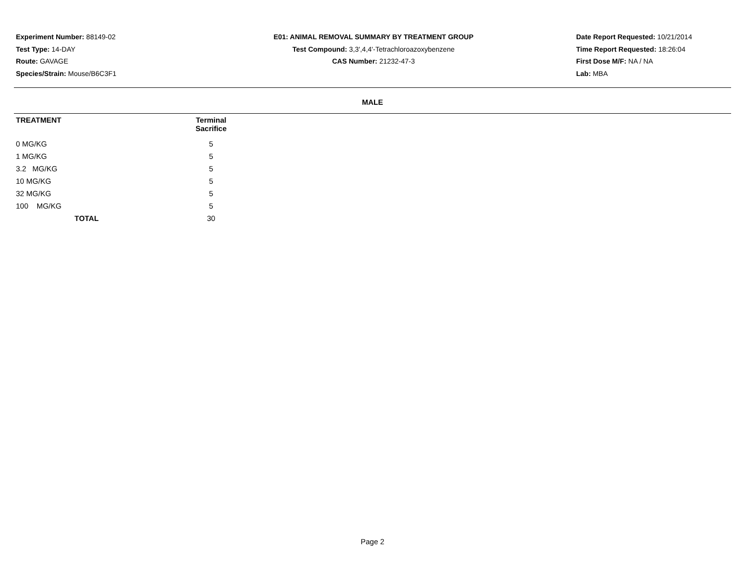Experiment Number: 88149-02
Test Type: 14-DAY
Route: GAVAGE
Species/Strain: Mouse/B6C3F1
E01: ANIMAL REMOVAL SUMMARY BY TREATMENT GROUP
Test Compound: 3,3',4,4'-Tetrachloroazoxybenzene
CAS Number: 21232-47-3
Date Report Requested: 10/21/2014
Time Report Requested: 18:26:04
First Dose M/F: NA / NA
Lab: MBA
MALE
| TREATMENT | Terminal Sacrifice |
| --- | --- |
| 0 MG/KG | 5 |
| 1 MG/KG | 5 |
| 3.2 MG/KG | 5 |
| 10 MG/KG | 5 |
| 32 MG/KG | 5 |
| 100 MG/KG | 5 |
| TOTAL | 30 |
Page 2